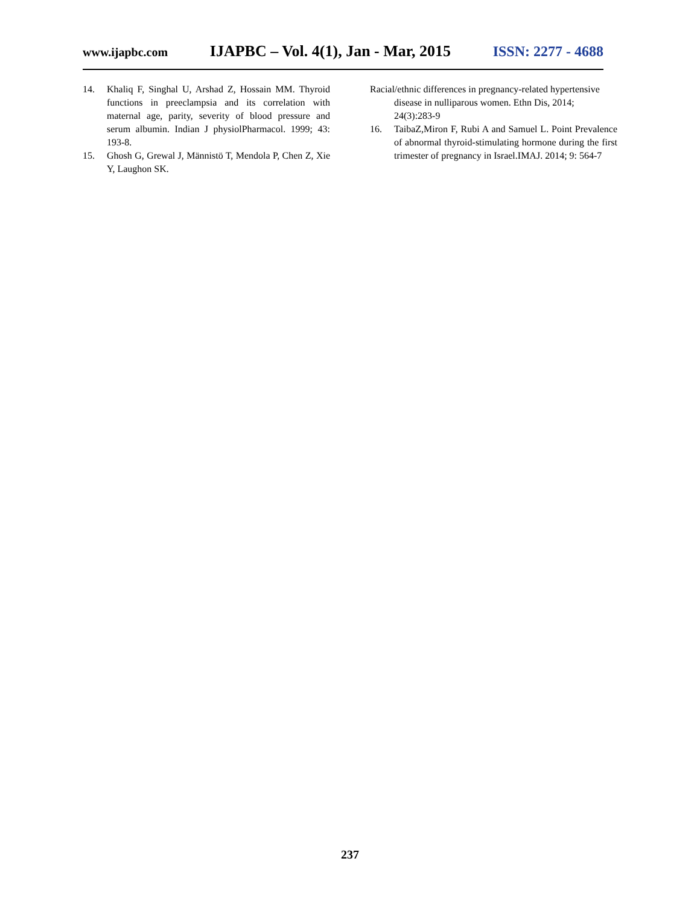www.ijapbc.com IJAPBC – Vol. 4(1), Jan - Mar, 2015 ISSN: 2277 - 4688
14. Khaliq F, Singhal U, Arshad Z, Hossain MM. Thyroid functions in preeclampsia and its correlation with maternal age, parity, severity of blood pressure and serum albumin. Indian J physiolPharmacol. 1999; 43: 193-8.
15. Ghosh G, Grewal J, Männistö T, Mendola P, Chen Z, Xie Y, Laughon SK.
Racial/ethnic differences in pregnancy-related hypertensive disease in nulliparous women. Ethn Dis, 2014; 24(3):283-9
16. TaibaZ,Miron F, Rubi A and Samuel L. Point Prevalence of abnormal thyroid-stimulating hormone during the first trimester of pregnancy in Israel.IMAJ. 2014; 9: 564-7
237